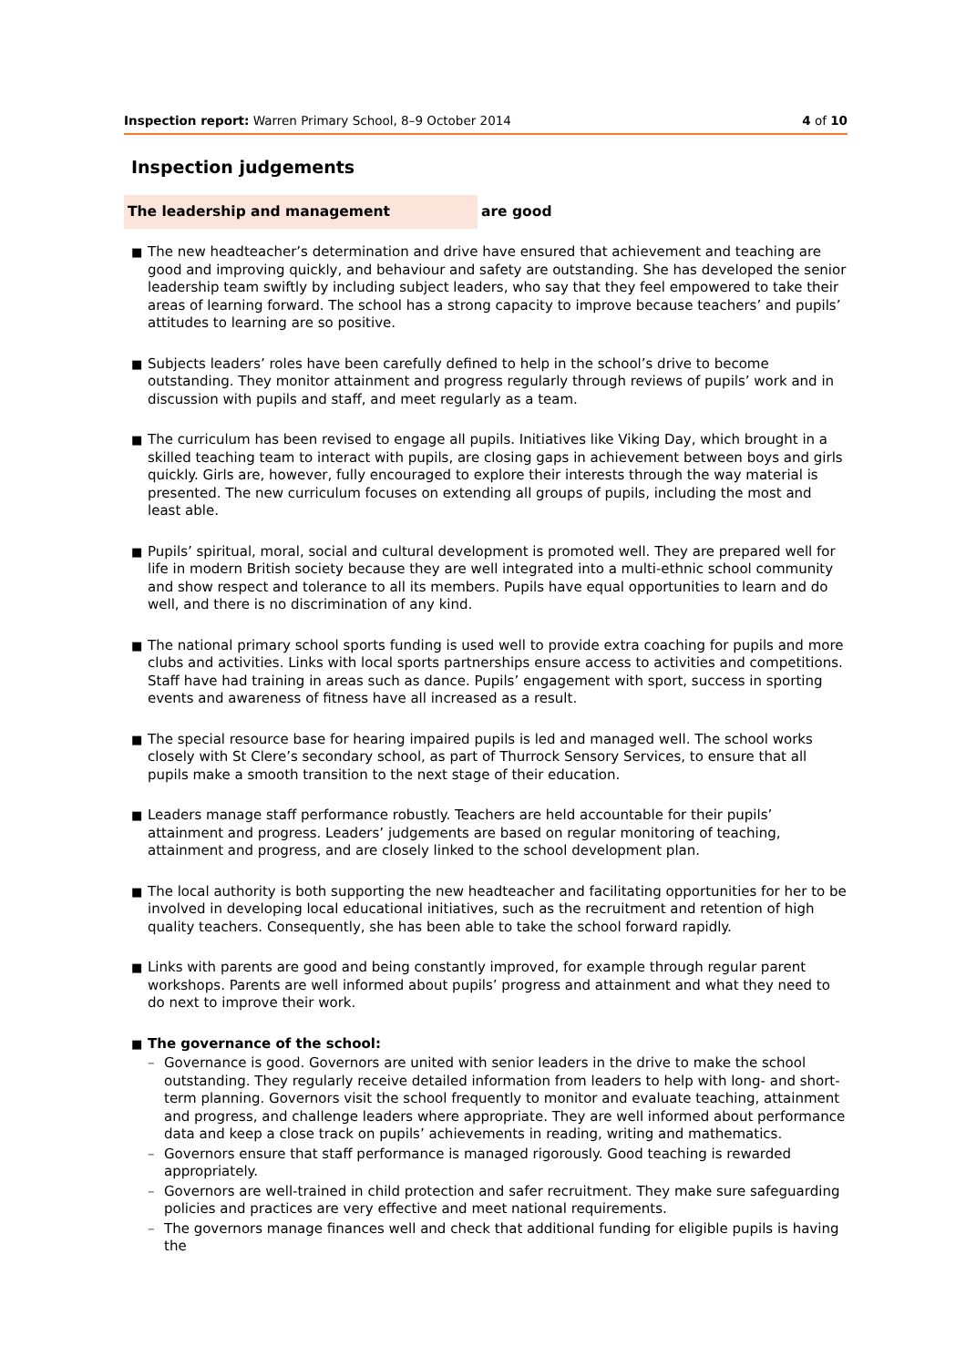Inspection report: Warren Primary School, 8–9 October 2014
4 of 10
Inspection judgements
The leadership and management are good
■ The new headteacher’s determination and drive have ensured that achievement and teaching are good and improving quickly, and behaviour and safety are outstanding. She has developed the senior leadership team swiftly by including subject leaders, who say that they feel empowered to take their areas of learning forward. The school has a strong capacity to improve because teachers’ and pupils’ attitudes to learning are so positive.
■ Subjects leaders’ roles have been carefully defined to help in the school’s drive to become outstanding. They monitor attainment and progress regularly through reviews of pupils’ work and in discussion with pupils and staff, and meet regularly as a team.
■ The curriculum has been revised to engage all pupils. Initiatives like Viking Day, which brought in a skilled teaching team to interact with pupils, are closing gaps in achievement between boys and girls quickly. Girls are, however, fully encouraged to explore their interests through the way material is presented. The new curriculum focuses on extending all groups of pupils, including the most and least able.
■ Pupils’ spiritual, moral, social and cultural development is promoted well. They are prepared well for life in modern British society because they are well integrated into a multi-ethnic school community and show respect and tolerance to all its members. Pupils have equal opportunities to learn and do well, and there is no discrimination of any kind.
■ The national primary school sports funding is used well to provide extra coaching for pupils and more clubs and activities. Links with local sports partnerships ensure access to activities and competitions. Staff have had training in areas such as dance. Pupils’ engagement with sport, success in sporting events and awareness of fitness have all increased as a result.
■ The special resource base for hearing impaired pupils is led and managed well. The school works closely with St Clere’s secondary school, as part of Thurrock Sensory Services, to ensure that all pupils make a smooth transition to the next stage of their education.
■ Leaders manage staff performance robustly. Teachers are held accountable for their pupils’ attainment and progress. Leaders’ judgements are based on regular monitoring of teaching, attainment and progress, and are closely linked to the school development plan.
■ The local authority is both supporting the new headteacher and facilitating opportunities for her to be involved in developing local educational initiatives, such as the recruitment and retention of high quality teachers. Consequently, she has been able to take the school forward rapidly.
■ Links with parents are good and being constantly improved, for example through regular parent workshops. Parents are well informed about pupils’ progress and attainment and what they need to do next to improve their work.
■ The governance of the school:
– Governance is good. Governors are united with senior leaders in the drive to make the school outstanding. They regularly receive detailed information from leaders to help with long- and short-term planning. Governors visit the school frequently to monitor and evaluate teaching, attainment and progress, and challenge leaders where appropriate. They are well informed about performance data and keep a close track on pupils’ achievements in reading, writing and mathematics.
– Governors ensure that staff performance is managed rigorously. Good teaching is rewarded appropriately.
– Governors are well-trained in child protection and safer recruitment. They make sure safeguarding policies and practices are very effective and meet national requirements.
– The governors manage finances well and check that additional funding for eligible pupils is having the